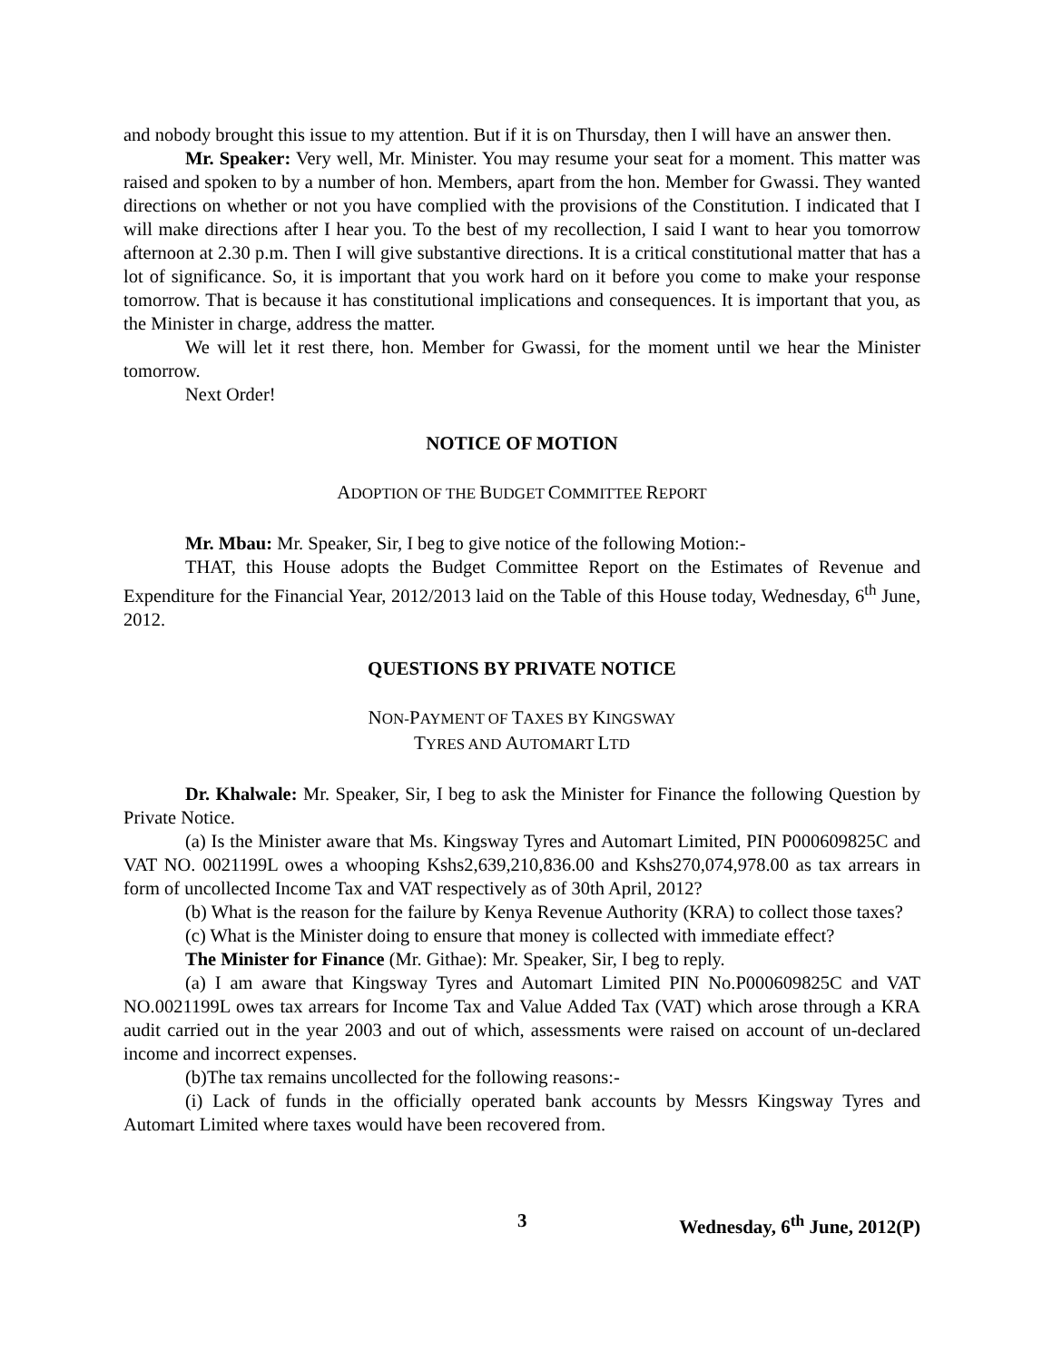and nobody brought this issue to my attention. But if it is on Thursday, then I will have an answer then.
Mr. Speaker: Very well, Mr. Minister. You may resume your seat for a moment. This matter was raised and spoken to by a number of hon. Members, apart from the hon. Member for Gwassi. They wanted directions on whether or not you have complied with the provisions of the Constitution. I indicated that I will make directions after I hear you. To the best of my recollection, I said I want to hear you tomorrow afternoon at 2.30 p.m. Then I will give substantive directions. It is a critical constitutional matter that has a lot of significance. So, it is important that you work hard on it before you come to make your response tomorrow. That is because it has constitutional implications and consequences. It is important that you, as the Minister in charge, address the matter.
We will let it rest there, hon. Member for Gwassi, for the moment until we hear the Minister tomorrow.
Next Order!
NOTICE OF MOTION
ADOPTION OF THE BUDGET COMMITTEE REPORT
Mr. Mbau: Mr. Speaker, Sir, I beg to give notice of the following Motion:-
THAT, this House adopts the Budget Committee Report on the Estimates of Revenue and Expenditure for the Financial Year, 2012/2013 laid on the Table of this House today, Wednesday, 6<sup>th</sup> June, 2012.
QUESTIONS BY PRIVATE NOTICE
NON-PAYMENT OF TAXES BY KINGSWAY
TYRES AND AUTOMART LTD
Dr. Khalwale: Mr. Speaker, Sir, I beg to ask the Minister for Finance the following Question by Private Notice.
(a) Is the Minister aware that Ms. Kingsway Tyres and Automart Limited, PIN P000609825C and VAT NO. 0021199L owes a whooping Kshs2,639,210,836.00 and Kshs270,074,978.00 as tax arrears in form of uncollected Income Tax and VAT respectively as of 30th April, 2012?
(b) What is the reason for the failure by Kenya Revenue Authority (KRA) to collect those taxes?
(c) What is the Minister doing to ensure that money is collected with immediate effect?
The Minister for Finance (Mr. Githae): Mr. Speaker, Sir, I beg to reply.
(a) I am aware that Kingsway Tyres and Automart Limited PIN No.P000609825C and VAT NO.0021199L owes tax arrears for Income Tax and Value Added Tax (VAT) which arose through a KRA audit carried out in the year 2003 and out of which, assessments were raised on account of un-declared income and incorrect expenses.
(b)The tax remains uncollected for the following reasons:-
(i) Lack of funds in the officially operated bank accounts by Messrs Kingsway Tyres and Automart Limited where taxes would have been recovered from.
3 Wednesday, 6<sup>th</sup> June, 2012(P)